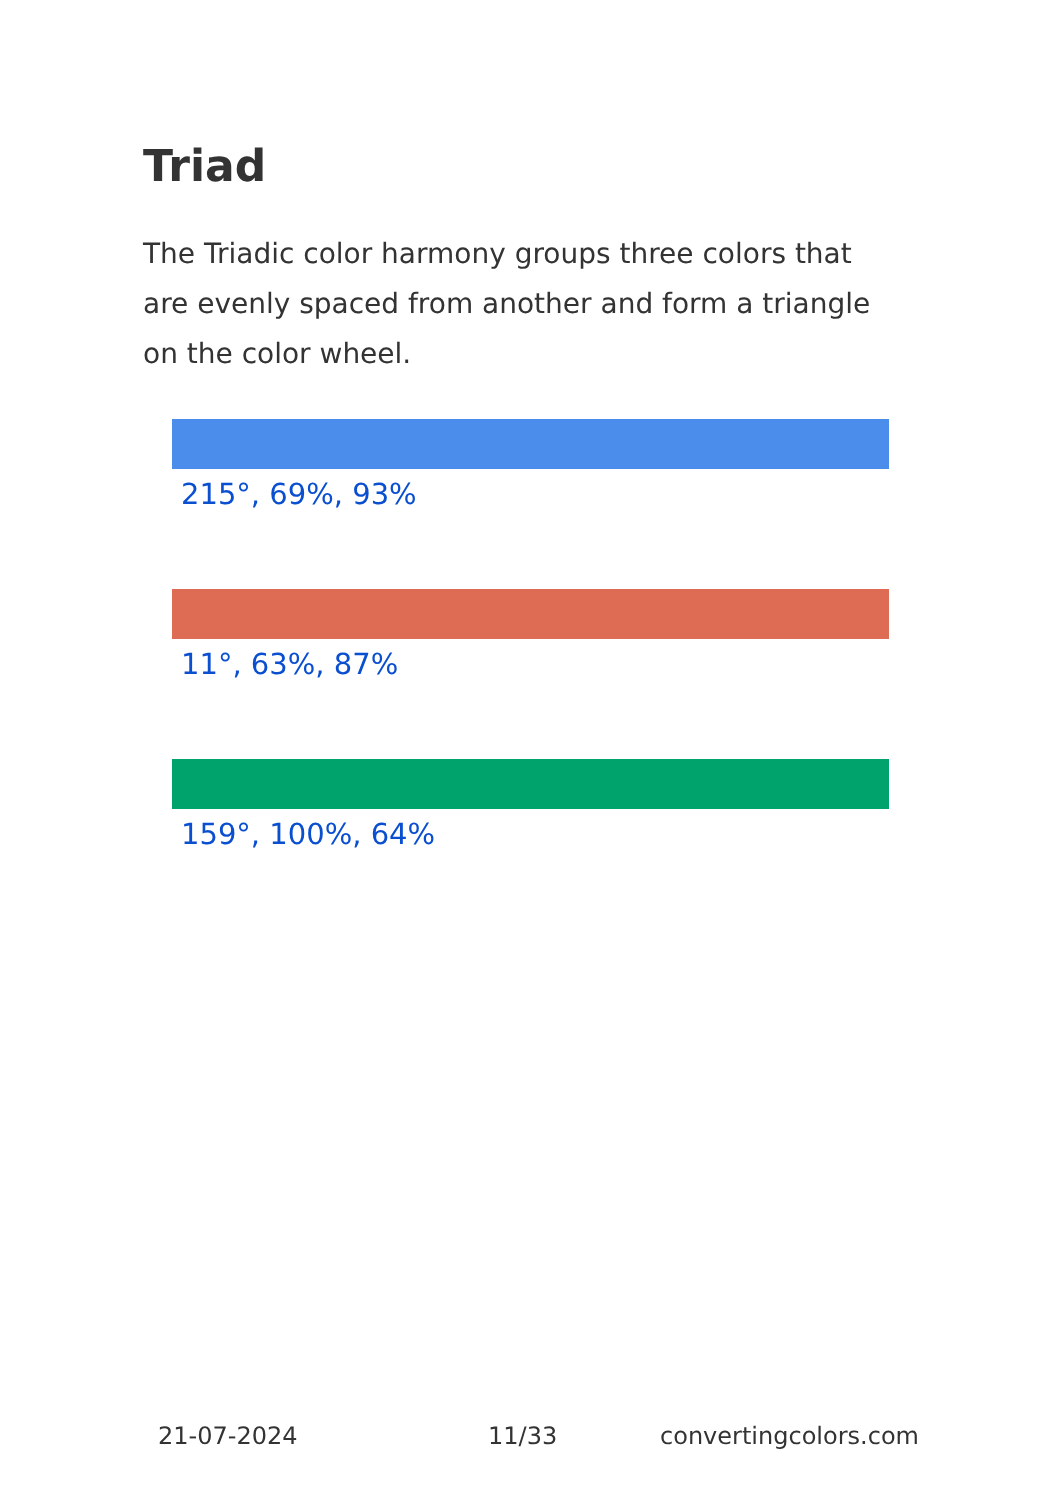Triad
The Triadic color harmony groups three colors that are evenly spaced from another and form a triangle on the color wheel.
215°, 69%, 93%
11°, 63%, 87%
159°, 100%, 64%
21-07-2024 11/33 convertingcolors.com